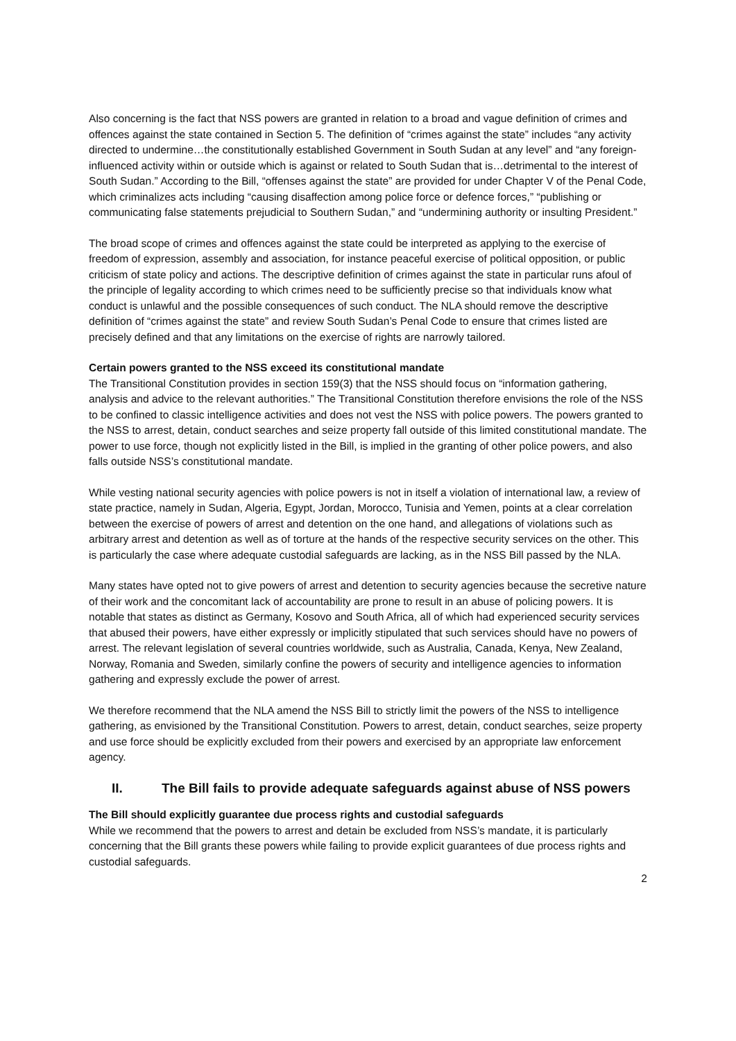Also concerning is the fact that NSS powers are granted in relation to a broad and vague definition of crimes and offences against the state contained in Section 5. The definition of “crimes against the state” includes “any activity directed to undermine…the constitutionally established Government in South Sudan at any level” and “any foreign-influenced activity within or outside which is against or related to South Sudan that is…detrimental to the interest of South Sudan.” According to the Bill, “offenses against the state” are provided for under Chapter V of the Penal Code, which criminalizes acts including “causing disaffection among police force or defence forces,” “publishing or communicating false statements prejudicial to Southern Sudan,” and “undermining authority or insulting President.”
The broad scope of crimes and offences against the state could be interpreted as applying to the exercise of freedom of expression, assembly and association, for instance peaceful exercise of political opposition, or public criticism of state policy and actions. The descriptive definition of crimes against the state in particular runs afoul of the principle of legality according to which crimes need to be sufficiently precise so that individuals know what conduct is unlawful and the possible consequences of such conduct. The NLA should remove the descriptive definition of “crimes against the state” and review South Sudan’s Penal Code to ensure that crimes listed are precisely defined and that any limitations on the exercise of rights are narrowly tailored.
Certain powers granted to the NSS exceed its constitutional mandate
The Transitional Constitution provides in section 159(3) that the NSS should focus on “information gathering, analysis and advice to the relevant authorities.” The Transitional Constitution therefore envisions the role of the NSS to be confined to classic intelligence activities and does not vest the NSS with police powers. The powers granted to the NSS to arrest, detain, conduct searches and seize property fall outside of this limited constitutional mandate. The power to use force, though not explicitly listed in the Bill, is implied in the granting of other police powers, and also falls outside NSS’s constitutional mandate.
While vesting national security agencies with police powers is not in itself a violation of international law, a review of state practice, namely in Sudan, Algeria, Egypt, Jordan, Morocco, Tunisia and Yemen, points at a clear correlation between the exercise of powers of arrest and detention on the one hand, and allegations of violations such as arbitrary arrest and detention as well as of torture at the hands of the respective security services on the other. This is particularly the case where adequate custodial safeguards are lacking, as in the NSS Bill passed by the NLA.
Many states have opted not to give powers of arrest and detention to security agencies because the secretive nature of their work and the concomitant lack of accountability are prone to result in an abuse of policing powers. It is notable that states as distinct as Germany, Kosovo and South Africa, all of which had experienced security services that abused their powers, have either expressly or implicitly stipulated that such services should have no powers of arrest. The relevant legislation of several countries worldwide, such as Australia, Canada, Kenya, New Zealand, Norway, Romania and Sweden, similarly confine the powers of security and intelligence agencies to information gathering and expressly exclude the power of arrest.
We therefore recommend that the NLA amend the NSS Bill to strictly limit the powers of the NSS to intelligence gathering, as envisioned by the Transitional Constitution. Powers to arrest, detain, conduct searches, seize property and use force should be explicitly excluded from their powers and exercised by an appropriate law enforcement agency.
II. The Bill fails to provide adequate safeguards against abuse of NSS powers
The Bill should explicitly guarantee due process rights and custodial safeguards
While we recommend that the powers to arrest and detain be excluded from NSS’s mandate, it is particularly concerning that the Bill grants these powers while failing to provide explicit guarantees of due process rights and custodial safeguards.
2